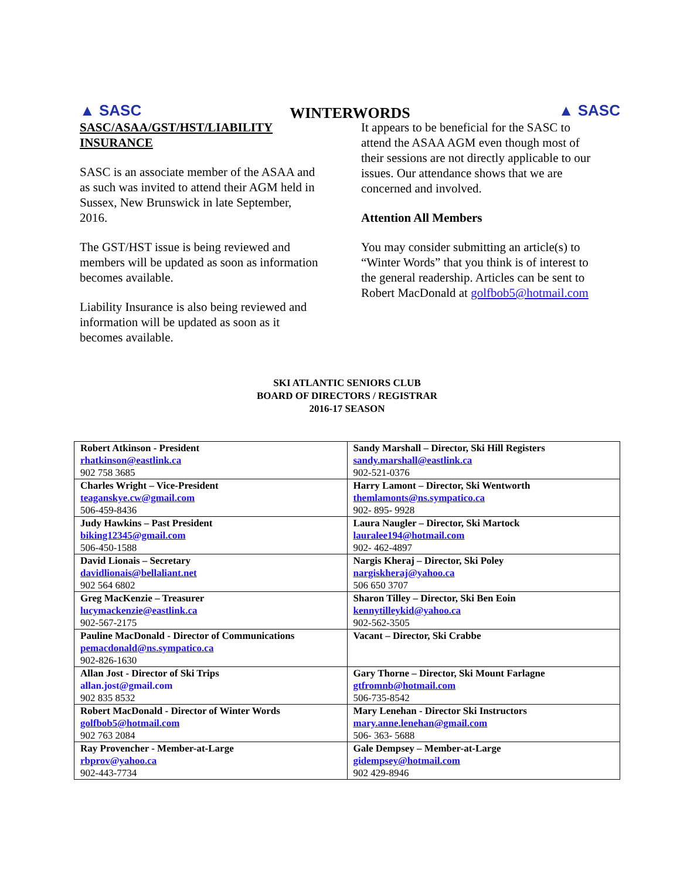▲ SASC
WINTERWORDS
▲ SASC
SASC/ASAA/GST/HST/LIABILITY INSURANCE
SASC is an associate member of the ASAA and as such was invited to attend their AGM held in Sussex, New Brunswick in late September, 2016.
The GST/HST issue is being reviewed and members will be updated as soon as information becomes available.
Liability Insurance is also being reviewed and information will be updated as soon as it becomes available.
It appears to be beneficial for the SASC to attend the ASAA AGM even though most of their sessions are not directly applicable to our issues. Our attendance shows that we are concerned and involved.
Attention All Members
You may consider submitting an article(s) to “Winter Words” that you think is of interest to the general readership. Articles can be sent to Robert MacDonald at golfbob5@hotmail.com
SKI ATLANTIC SENIORS CLUB
BOARD OF DIRECTORS / REGISTRAR
2016-17 SEASON
| Robert Atkinson - President rhatkinson@eastlink.ca 902 758 3685 | Sandy Marshall – Director, Ski Hill Registers sandy.marshall@eastlink.ca 902-521-0376 |
| Charles Wright – Vice-President teaganskye.cw@gmail.com 506-459-8436 | Harry Lamont – Director, Ski Wentworth themlamonts@ns.sympatico.ca 902- 895- 9928 |
| Judy Hawkins – Past President biking12345@gmail.com 506-450-1588 | Laura Naugler – Director, Ski Martock lauralee194@hotmail.com 902- 462-4897 |
| David Lionais – Secretary davidlionais@bellaliant.net 902 564 6802 | Nargis Kheraj – Director, Ski Poley nargiskheraj@yahoo.ca 506 650 3707 |
| Greg MacKenzie – Treasurer lucymackenzie@eastlink.ca 902-567-2175 | Sharon Tilley – Director, Ski Ben Eoin kennytilleykid@yahoo.ca 902-562-3505 |
| Pauline MacDonald - Director of Communications pemacdonald@ns.sympatico.ca 902-826-1630 | Vacant – Director, Ski Crabbe |
| Allan Jost - Director of Ski Trips allan.jost@gmail.com 902 835 8532 | Gary Thorne – Director, Ski Mount Farlagne gtfromnb@hotmail.com 506-735-8542 |
| Robert MacDonald - Director of Winter Words golfbob5@hotmail.com 902 763 2084 | Mary Lenehan - Director Ski Instructors mary.anne.lenehan@gmail.com 506- 363- 5688 |
| Ray Provencher - Member-at-Large rbprov@yahoo.ca 902-443-7734 | Gale Dempsey – Member-at-Large gidempsey@hotmail.com 902 429-8946 |